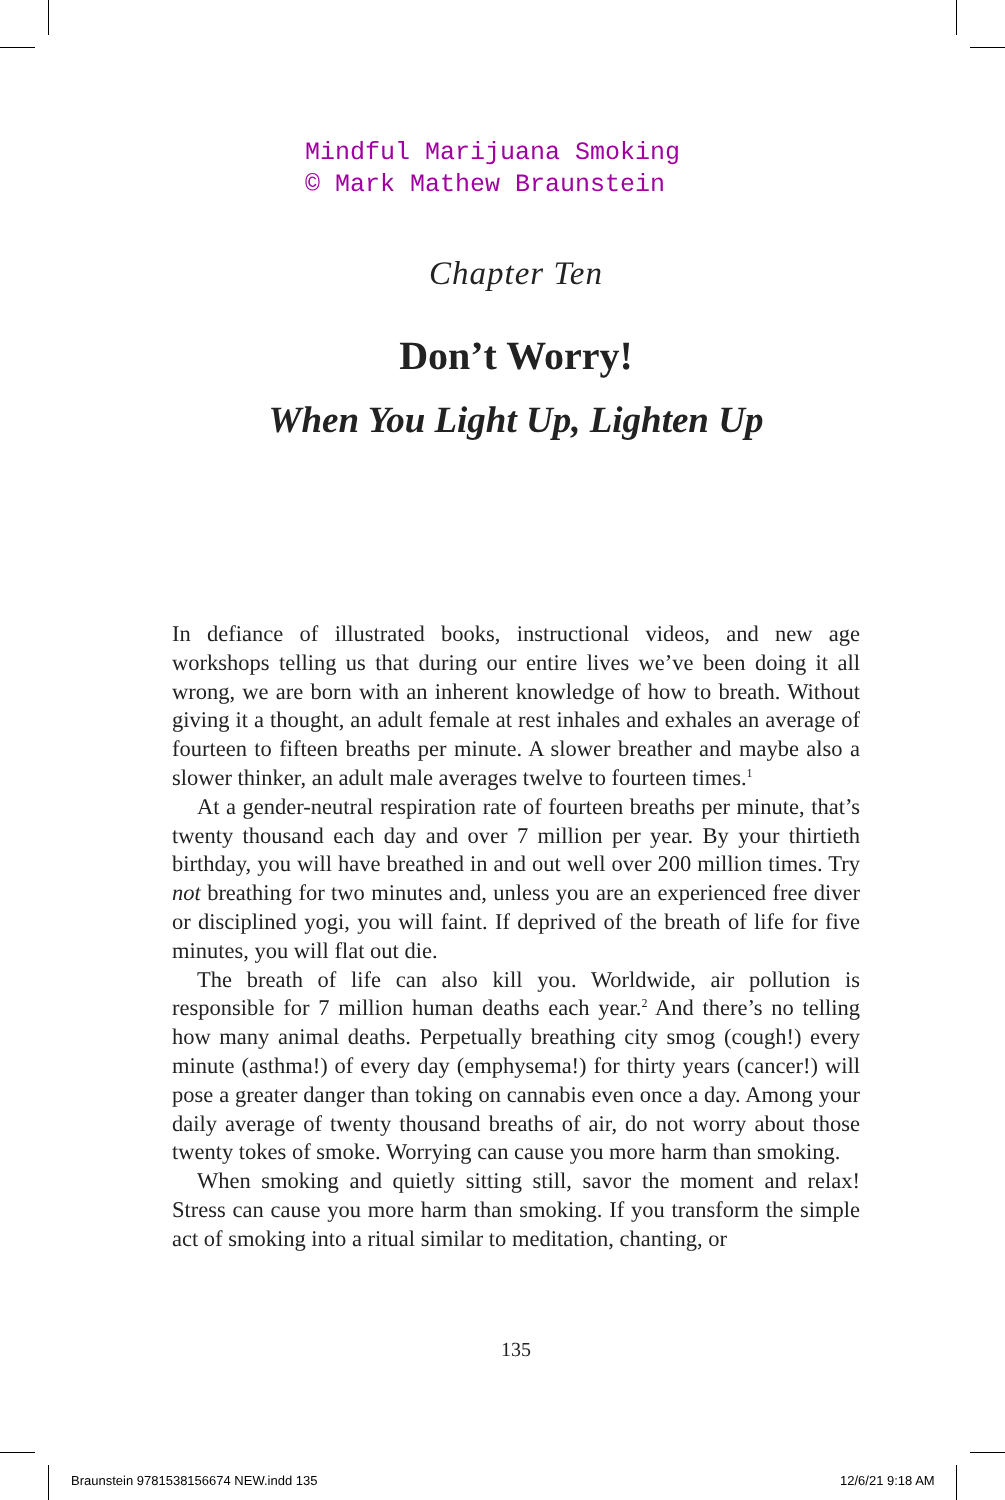Mindful Marijuana Smoking
© Mark Mathew Braunstein
Chapter Ten
Don’t Worry!
When You Light Up, Lighten Up
In defiance of illustrated books, instructional videos, and new age workshops telling us that during our entire lives we’ve been doing it all wrong, we are born with an inherent knowledge of how to breath. Without giving it a thought, an adult female at rest inhales and exhales an average of fourteen to fifteen breaths per minute. A slower breather and maybe also a slower thinker, an adult male averages twelve to fourteen times.<sup>1</sup>
At a gender-neutral respiration rate of fourteen breaths per minute, that’s twenty thousand each day and over 7 million per year. By your thirtieth birthday, you will have breathed in and out well over 200 million times. Try not breathing for two minutes and, unless you are an experienced free diver or disciplined yogi, you will faint. If deprived of the breath of life for five minutes, you will flat out die.
The breath of life can also kill you. Worldwide, air pollution is responsible for 7 million human deaths each year.<sup>2</sup> And there’s no telling how many animal deaths. Perpetually breathing city smog (cough!) every minute (asthma!) of every day (emphysema!) for thirty years (cancer!) will pose a greater danger than toking on cannabis even once a day. Among your daily average of twenty thousand breaths of air, do not worry about those twenty tokes of smoke. Worrying can cause you more harm than smoking.
When smoking and quietly sitting still, savor the moment and relax! Stress can cause you more harm than smoking. If you transform the simple act of smoking into a ritual similar to meditation, chanting, or
135
Braunstein 9781538156674 NEW.indd 135
12/6/21 9:18 AM